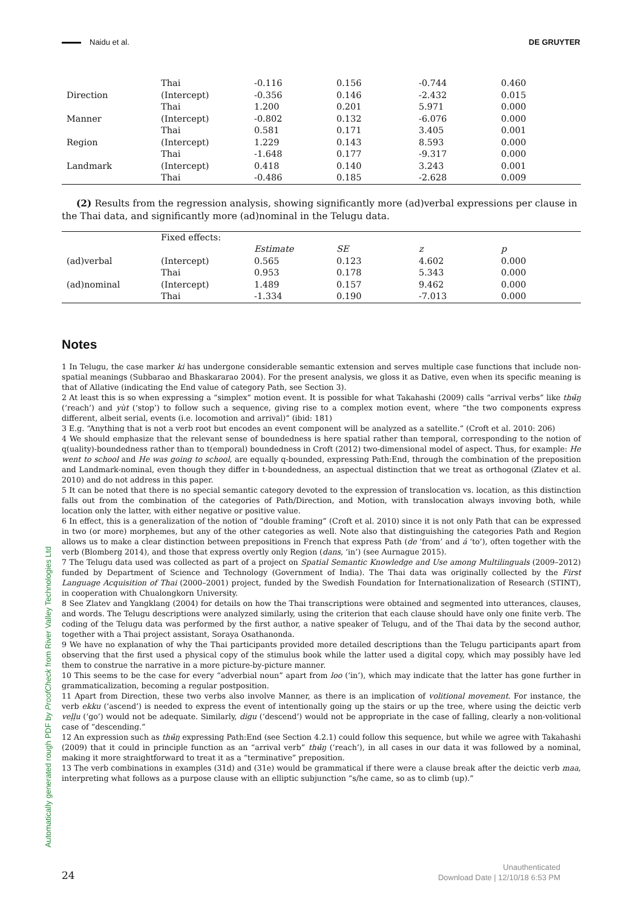Naidu et al. DE GRUYTER
| | Thai | -0.116 | 0.156 | -0.744 | 0.460 |
| Direction | (Intercept) | -0.356 | 0.146 | -2.432 | 0.015 |
| | Thai | 1.200 | 0.201 | 5.971 | 0.000 |
| Manner | (Intercept) | -0.802 | 0.132 | -6.076 | 0.000 |
| | Thai | 0.581 | 0.171 | 3.405 | 0.001 |
| Region | (Intercept) | 1.229 | 0.143 | 8.593 | 0.000 |
| | Thai | -1.648 | 0.177 | -9.317 | 0.000 |
| Landmark | (Intercept) | 0.418 | 0.140 | 3.243 | 0.001 |
| | Thai | -0.486 | 0.185 | -2.628 | 0.009 |
(2) Results from the regression analysis, showing significantly more (ad)verbal expressions per clause in the Thai data, and significantly more (ad)nominal in the Telugu data.
| | Fixed effects: | | | | |
| --- | --- | --- | --- | --- | --- |
| | | Estimate | SE | z | p |
| (ad)verbal | (Intercept) | 0.565 | 0.123 | 4.602 | 0.000 |
| | Thai | 0.953 | 0.178 | 5.343 | 0.000 |
| (ad)nominal | (Intercept) | 1.489 | 0.157 | 9.462 | 0.000 |
| | Thai | -1.334 | 0.190 | -7.013 | 0.000 |
Notes
1 In Telugu, the case marker ki has undergone considerable semantic extension and serves multiple case functions that include non-spatial meanings (Subbarao and Bhaskararao 2004). For the present analysis, we gloss it as Dative, even when its specific meaning is that of Allative (indicating the End value of category Path, see Section 3).
2 At least this is so when expressing a “simplex” motion event. It is possible for what Takahashi (2009) calls “arrival verbs” like thʉ̌ŋ (‘reach’) and yùt (‘stop’) to follow such a sequence, giving rise to a complex motion event, where “the two components express different, albeit serial, events (i.e. locomotion and arrival)” (ibid: 181)
3 E.g. “Anything that is not a verb root but encodes an event component will be analyzed as a satellite.” (Croft et al. 2010: 206)
4 We should emphasize that the relevant sense of boundedness is here spatial rather than temporal, corresponding to the notion of q(uality)-boundedness rather than to t(emporal) boundedness in Croft (2012) two-dimensional model of aspect. Thus, for example: He went to school and He was going to school, are equally q-bounded, expressing Path:End, through the combination of the preposition and Landmark-nominal, even though they differ in t-boundedness, an aspectual distinction that we treat as orthogonal (Zlatev et al. 2010) and do not address in this paper.
5 It can be noted that there is no special semantic category devoted to the expression of translocation vs. location, as this distinction falls out from the combination of the categories of Path/Direction, and Motion, with translocation always invoving both, while location only the latter, with either negative or positive value.
6 In effect, this is a generalization of the notion of “double framing” (Croft et al. 2010) since it is not only Path that can be expressed in two (or more) morphemes, but any of the other categories as well. Note also that distinguishing the categories Path and Region allows us to make a clear distinction between prepositions in French that express Path (de ‘from’ and á ‘to’), often together with the verb (Blomberg 2014), and those that express overtly only Region (dans, ‘in’) (see Aurnague 2015).
7 The Telugu data used was collected as part of a project on Spatial Semantic Knowledge and Use among Multilinguals (2009–2012) funded by Department of Science and Technology (Government of India). The Thai data was originally collected by the First Language Acquisition of Thai (2000–2001) project, funded by the Swedish Foundation for Internationalization of Research (STINT), in cooperation with Chualongkorn University.
8 See Zlatev and Yangklang (2004) for details on how the Thai transcriptions were obtained and segmented into utterances, clauses, and words. The Telugu descriptions were analyzed similarly, using the criterion that each clause should have only one finite verb. The coding of the Telugu data was performed by the first author, a native speaker of Telugu, and of the Thai data by the second author, together with a Thai project assistant, Soraya Osathanonda.
9 We have no explanation of why the Thai participants provided more detailed descriptions than the Telugu participants apart from observing that the first used a physical copy of the stimulus book while the latter used a digital copy, which may possibly have led them to construe the narrative in a more picture-by-picture manner.
10 This seems to be the case for every “adverbial noun” apart from loo (‘in’), which may indicate that the latter has gone further in grammaticalization, becoming a regular postposition.
11 Apart from Direction, these two verbs also involve Manner, as there is an implication of volitional movement. For instance, the verb ekku (‘ascend’) is needed to express the event of intentionally going up the stairs or up the tree, where using the deictic verb veḷḷu (‘go’) would not be adequate. Similarly, digu (‘descend’) would not be appropriate in the case of falling, clearly a non-volitional case of “descending.”
12 An expression such as thʉ̌ŋ expressing Path:End (see Section 4.2.1) could follow this sequence, but while we agree with Takahashi (2009) that it could in principle function as an “arrival verb” thʉ̌ŋ (‘reach’), in all cases in our data it was followed by a nominal, making it more straightforward to treat it as a “terminative” preposition.
13 The verb combinations in examples (31d) and (31e) would be grammatical if there were a clause break after the deictic verb maa, interpreting what follows as a purpose clause with an elliptic subjunction “s/he came, so as to climb (up).”
Automatically generated rough PDF by ProofCheck from River Valley Technologies Ltd
24
Unauthenticated
Download Date | 12/10/18 6:53 PM